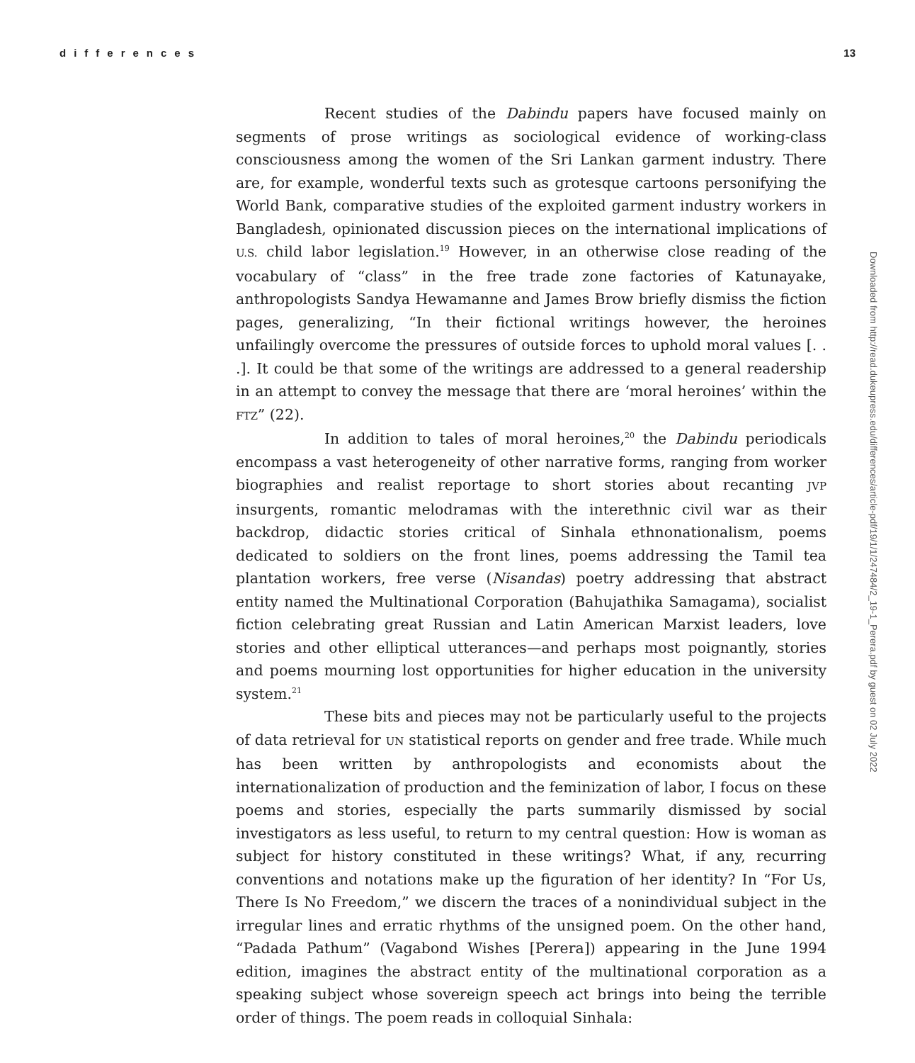differences 13
Recent studies of the Dabindu papers have focused mainly on segments of prose writings as sociological evidence of working-class consciousness among the women of the Sri Lankan garment industry. There are, for example, wonderful texts such as grotesque cartoons personifying the World Bank, comparative studies of the exploited garment industry workers in Bangladesh, opinionated discussion pieces on the international implications of U.S. child labor legislation.<sup>19</sup> However, in an otherwise close reading of the vocabulary of “class” in the free trade zone factories of Katunayake, anthropologists Sandya Hewamanne and James Brow briefly dismiss the fiction pages, generalizing, “In their fictional writings however, the heroines unfailingly overcome the pressures of outside forces to uphold moral values [. . .]. It could be that some of the writings are addressed to a general readership in an attempt to convey the message that there are ‘moral heroines’ within the FTZ” (22).
In addition to tales of moral heroines,<sup>20</sup> the Dabindu periodicals encompass a vast heterogeneity of other narrative forms, ranging from worker biographies and realist reportage to short stories about recanting JVP insurgents, romantic melodramas with the interethnic civil war as their backdrop, didactic stories critical of Sinhala ethnonationalism, poems dedicated to soldiers on the front lines, poems addressing the Tamil tea plantation workers, free verse (Nisandas) poetry addressing that abstract entity named the Multinational Corporation (Bahujathika Samagama), socialist fiction celebrating great Russian and Latin American Marxist leaders, love stories and other elliptical utterances—and perhaps most poignantly, stories and poems mourning lost opportunities for higher education in the university system.<sup>21</sup>
These bits and pieces may not be particularly useful to the projects of data retrieval for UN statistical reports on gender and free trade. While much has been written by anthropologists and economists about the internationalization of production and the feminization of labor, I focus on these poems and stories, especially the parts summarily dismissed by social investigators as less useful, to return to my central question: How is woman as subject for history constituted in these writings? What, if any, recurring conventions and notations make up the figuration of her identity? In “For Us, There Is No Freedom,” we discern the traces of a nonindividual subject in the irregular lines and erratic rhythms of the unsigned poem. On the other hand, “Padada Pathum” (Vagabond Wishes [Perera]) appearing in the June 1994 edition, imagines the abstract entity of the multinational corporation as a speaking subject whose sovereign speech act brings into being the terrible order of things. The poem reads in colloquial Sinhala:
Downloaded from http://read.dukeupress.edu/differences/article-pdf/19/1/1/247484/2_19-1_Perera.pdf by guest on 02 July 2022